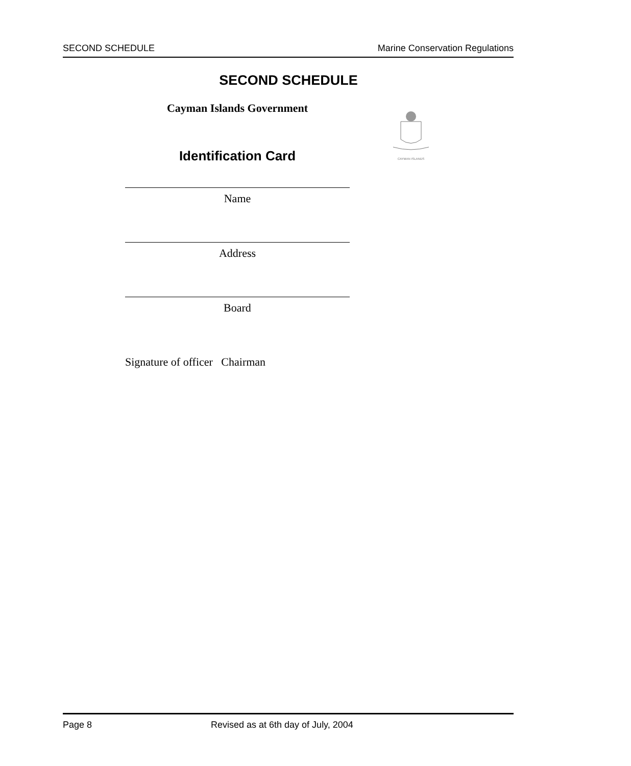SECOND SCHEDULE Marine Conservation Regulations
SECOND SCHEDULE
Cayman Islands Government
Identification Card
CAYMAN ISLANDS
Name
Address
Board
Signature of officer Chairman
Page 8 Revised as at 6th day of July, 2004